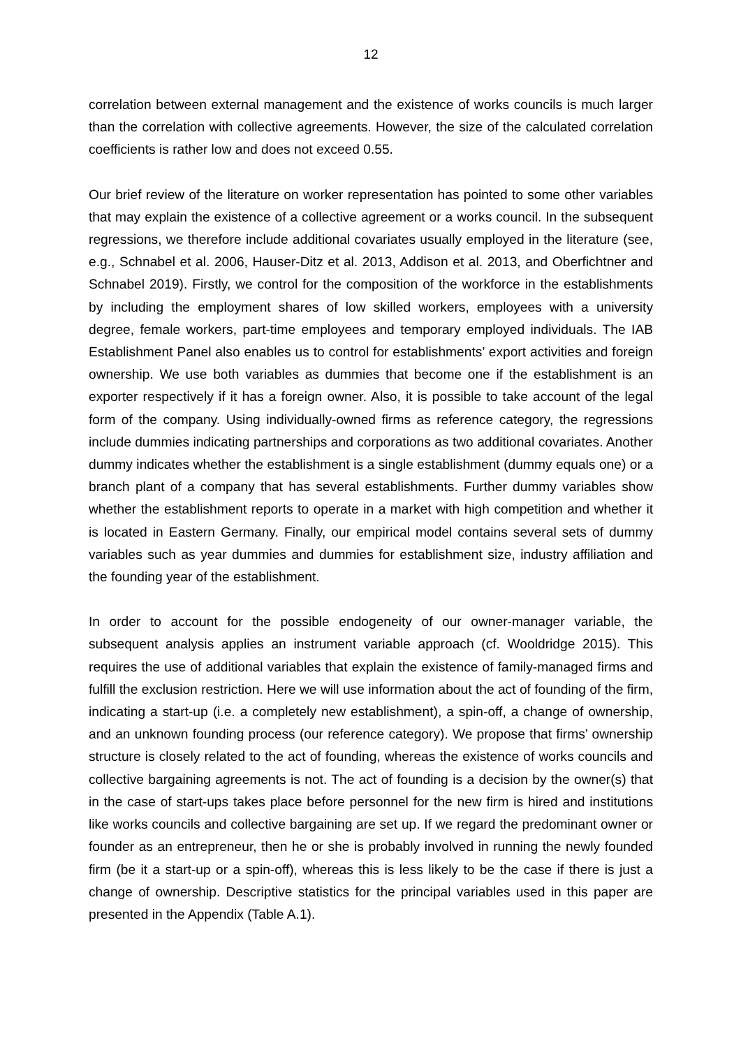12
correlation between external management and the existence of works councils is much larger than the correlation with collective agreements. However, the size of the calculated correlation coefficients is rather low and does not exceed 0.55.
Our brief review of the literature on worker representation has pointed to some other variables that may explain the existence of a collective agreement or a works council. In the subsequent regressions, we therefore include additional covariates usually employed in the literature (see, e.g., Schnabel et al. 2006, Hauser-Ditz et al. 2013, Addison et al. 2013, and Oberfichtner and Schnabel 2019). Firstly, we control for the composition of the workforce in the establishments by including the employment shares of low skilled workers, employees with a university degree, female workers, part-time employees and temporary employed individuals. The IAB Establishment Panel also enables us to control for establishments’ export activities and foreign ownership. We use both variables as dummies that become one if the establishment is an exporter respectively if it has a foreign owner. Also, it is possible to take account of the legal form of the company. Using individually-owned firms as reference category, the regressions include dummies indicating partnerships and corporations as two additional covariates. Another dummy indicates whether the establishment is a single establishment (dummy equals one) or a branch plant of a company that has several establishments. Further dummy variables show whether the establishment reports to operate in a market with high competition and whether it is located in Eastern Germany. Finally, our empirical model contains several sets of dummy variables such as year dummies and dummies for establishment size, industry affiliation and the founding year of the establishment.
In order to account for the possible endogeneity of our owner-manager variable, the subsequent analysis applies an instrument variable approach (cf. Wooldridge 2015). This requires the use of additional variables that explain the existence of family-managed firms and fulfill the exclusion restriction. Here we will use information about the act of founding of the firm, indicating a start-up (i.e. a completely new establishment), a spin-off, a change of ownership, and an unknown founding process (our reference category). We propose that firms’ ownership structure is closely related to the act of founding, whereas the existence of works councils and collective bargaining agreements is not. The act of founding is a decision by the owner(s) that in the case of start-ups takes place before personnel for the new firm is hired and institutions like works councils and collective bargaining are set up. If we regard the predominant owner or founder as an entrepreneur, then he or she is probably involved in running the newly founded firm (be it a start-up or a spin-off), whereas this is less likely to be the case if there is just a change of ownership. Descriptive statistics for the principal variables used in this paper are presented in the Appendix (Table A.1).